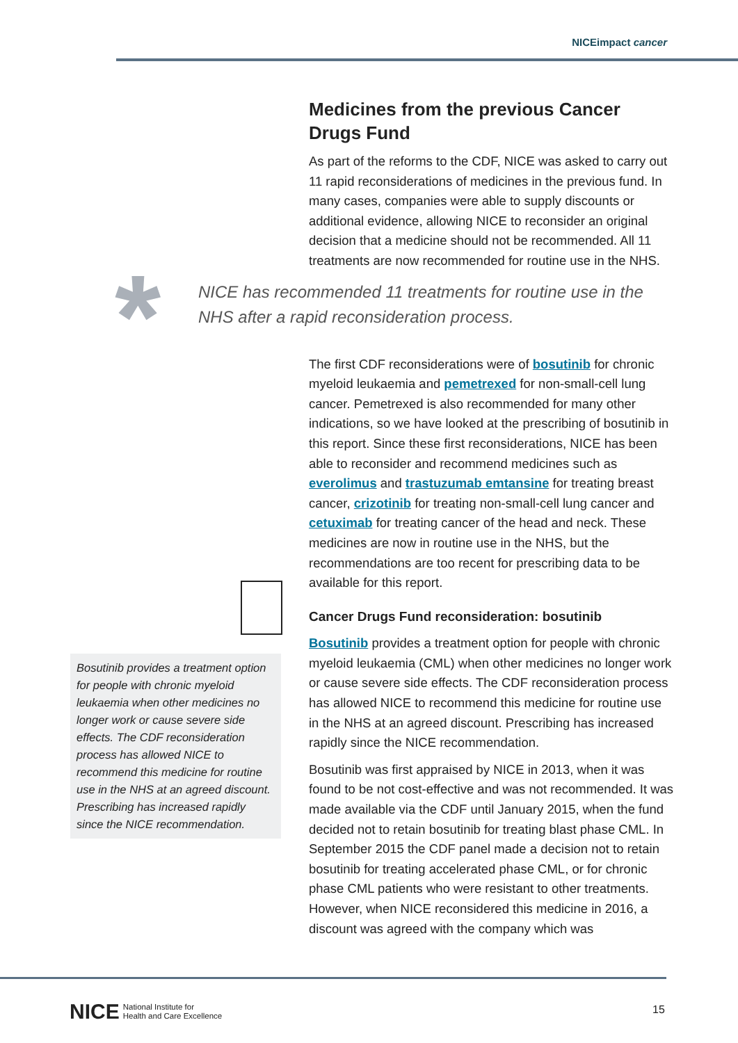NICEimpact cancer
Medicines from the previous Cancer Drugs Fund
As part of the reforms to the CDF, NICE was asked to carry out 11 rapid reconsiderations of medicines in the previous fund. In many cases, companies were able to supply discounts or additional evidence, allowing NICE to reconsider an original decision that a medicine should not be recommended. All 11 treatments are now recommended for routine use in the NHS.
The first CDF reconsiderations were of bosutinib for chronic myeloid leukaemia and pemetrexed for non-small-cell lung cancer. Pemetrexed is also recommended for many other indications, so we have looked at the prescribing of bosutinib in this report. Since these first reconsiderations, NICE has been able to reconsider and recommend medicines such as everolimus and trastuzumab emtansine for treating breast cancer, crizotinib for treating non-small-cell lung cancer and cetuximab for treating cancer of the head and neck. These medicines are now in routine use in the NHS, but the recommendations are too recent for prescribing data to be available for this report.
Cancer Drugs Fund reconsideration: bosutinib
Bosutinib provides a treatment option for people with chronic myeloid leukaemia (CML) when other medicines no longer work or cause severe side effects. The CDF reconsideration process has allowed NICE to recommend this medicine for routine use in the NHS at an agreed discount. Prescribing has increased rapidly since the NICE recommendation.
Bosutinib was first appraised by NICE in 2013, when it was found to be not cost-effective and was not recommended. It was made available via the CDF until January 2015, when the fund decided not to retain bosutinib for treating blast phase CML. In September 2015 the CDF panel made a decision not to retain bosutinib for treating accelerated phase CML, or for chronic phase CML patients who were resistant to other treatments. However, when NICE reconsidered this medicine in 2016, a discount was agreed with the company which was
*
NICE has recommended 11 treatments for routine use in the NHS after a rapid reconsideration process.
Bosutinib provides a treatment option for people with chronic myeloid leukaemia when other medicines no longer work or cause severe side effects. The CDF reconsideration process has allowed NICE to recommend this medicine for routine use in the NHS at an agreed discount. Prescribing has increased rapidly since the NICE recommendation.
NICE National Institute for
Health and Care Excellence
15